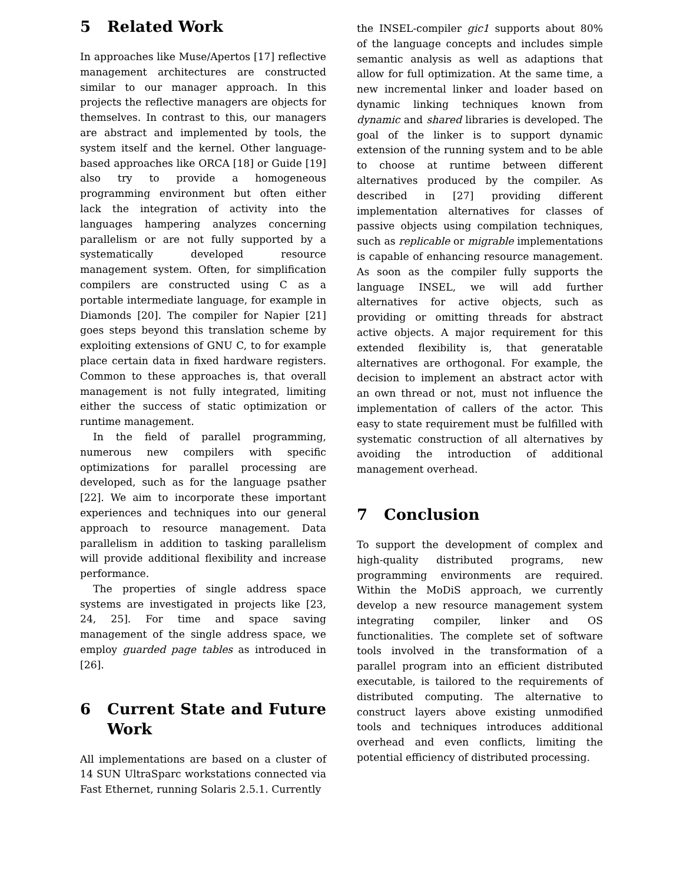5 Related Work
In approaches like Muse/Apertos [17] reflective management architectures are constructed similar to our manager approach. In this projects the reflective managers are objects for themselves. In contrast to this, our managers are abstract and implemented by tools, the system itself and the kernel. Other language-based approaches like ORCA [18] or Guide [19] also try to provide a homogeneous programming environment but often either lack the integration of activity into the languages hampering analyzes concerning parallelism or are not fully supported by a systematically developed resource management system. Often, for simplification compilers are constructed using C as a portable intermediate language, for example in Diamonds [20]. The compiler for Napier [21] goes steps beyond this translation scheme by exploiting extensions of GNU C, to for example place certain data in fixed hardware registers. Common to these approaches is, that overall management is not fully integrated, limiting either the success of static optimization or runtime management.
In the field of parallel programming, numerous new compilers with specific optimizations for parallel processing are developed, such as for the language psather [22]. We aim to incorporate these important experiences and techniques into our general approach to resource management. Data parallelism in addition to tasking parallelism will provide additional flexibility and increase performance.
The properties of single address space systems are investigated in projects like [23, 24, 25]. For time and space saving management of the single address space, we employ guarded page tables as introduced in [26].
6 Current State and Future Work
All implementations are based on a cluster of 14 SUN UltraSparc workstations connected via Fast Ethernet, running Solaris 2.5.1. Currently
the INSEL-compiler gic1 supports about 80% of the language concepts and includes simple semantic analysis as well as adaptions that allow for full optimization. At the same time, a new incremental linker and loader based on dynamic linking techniques known from dynamic and shared libraries is developed. The goal of the linker is to support dynamic extension of the running system and to be able to choose at runtime between different alternatives produced by the compiler. As described in [27] providing different implementation alternatives for classes of passive objects using compilation techniques, such as replicable or migrable implementations is capable of enhancing resource management. As soon as the compiler fully supports the language INSEL, we will add further alternatives for active objects, such as providing or omitting threads for abstract active objects. A major requirement for this extended flexibility is, that generatable alternatives are orthogonal. For example, the decision to implement an abstract actor with an own thread or not, must not influence the implementation of callers of the actor. This easy to state requirement must be fulfilled with systematic construction of all alternatives by avoiding the introduction of additional management overhead.
7 Conclusion
To support the development of complex and high-quality distributed programs, new programming environments are required. Within the MoDiS approach, we currently develop a new resource management system integrating compiler, linker and OS functionalities. The complete set of software tools involved in the transformation of a parallel program into an efficient distributed executable, is tailored to the requirements of distributed computing. The alternative to construct layers above existing unmodified tools and techniques introduces additional overhead and even conflicts, limiting the potential efficiency of distributed processing.